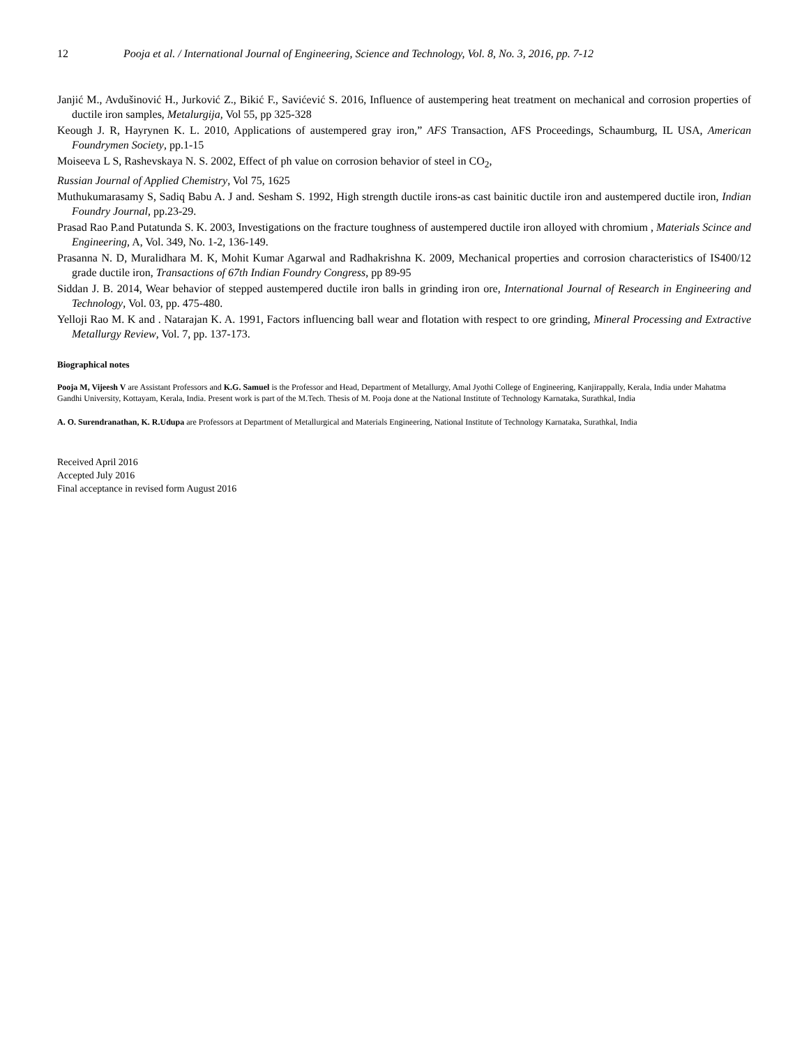12 Pooja et al. / International Journal of Engineering, Science and Technology, Vol. 8, No. 3, 2016, pp. 7-12
Janjić M., Avdušinović H., Jurković Z., Bikić F., Savićević S. 2016, Influence of austempering heat treatment on mechanical and corrosion properties of ductile iron samples, Metalurgija, Vol 55, pp 325-328
Keough J. R, Hayrynen K. L. 2010, Applications of austempered gray iron,” AFS Transaction, AFS Proceedings, Schaumburg, IL USA, American Foundrymen Society, pp.1-15
Moiseeva L S, Rashevskaya N. S. 2002, Effect of ph value on corrosion behavior of steel in CO<sub>2</sub>,
Russian Journal of Applied Chemistry, Vol 75, 1625
Muthukumarasamy S, Sadiq Babu A. J and. Sesham S. 1992, High strength ductile irons-as cast bainitic ductile iron and austempered ductile iron, Indian Foundry Journal, pp.23-29.
Prasad Rao P.and Putatunda S. K. 2003, Investigations on the fracture toughness of austempered ductile iron alloyed with chromium , Materials Scince and Engineering, A, Vol. 349, No. 1-2, 136-149.
Prasanna N. D, Muralidhara M. K, Mohit Kumar Agarwal and Radhakrishna K. 2009, Mechanical properties and corrosion characteristics of IS400/12 grade ductile iron, Transactions of 67th Indian Foundry Congress, pp 89-95
Siddan J. B. 2014, Wear behavior of stepped austempered ductile iron balls in grinding iron ore, International Journal of Research in Engineering and Technology, Vol. 03, pp. 475-480.
Yelloji Rao M. K and . Natarajan K. A. 1991, Factors influencing ball wear and flotation with respect to ore grinding, Mineral Processing and Extractive Metallurgy Review, Vol. 7, pp. 137-173.
Biographical notes
Pooja M, Vijeesh V are Assistant Professors and K.G. Samuel is the Professor and Head, Department of Metallurgy, Amal Jyothi College of Engineering, Kanjirappally, Kerala, India under Mahatma Gandhi University, Kottayam, Kerala, India. Present work is part of the M.Tech. Thesis of M. Pooja done at the National Institute of Technology Karnataka, Surathkal, India
A. O. Surendranathan, K. R.Udupa are Professors at Department of Metallurgical and Materials Engineering, National Institute of Technology Karnataka, Surathkal, India
Received April 2016
Accepted July 2016
Final acceptance in revised form August 2016